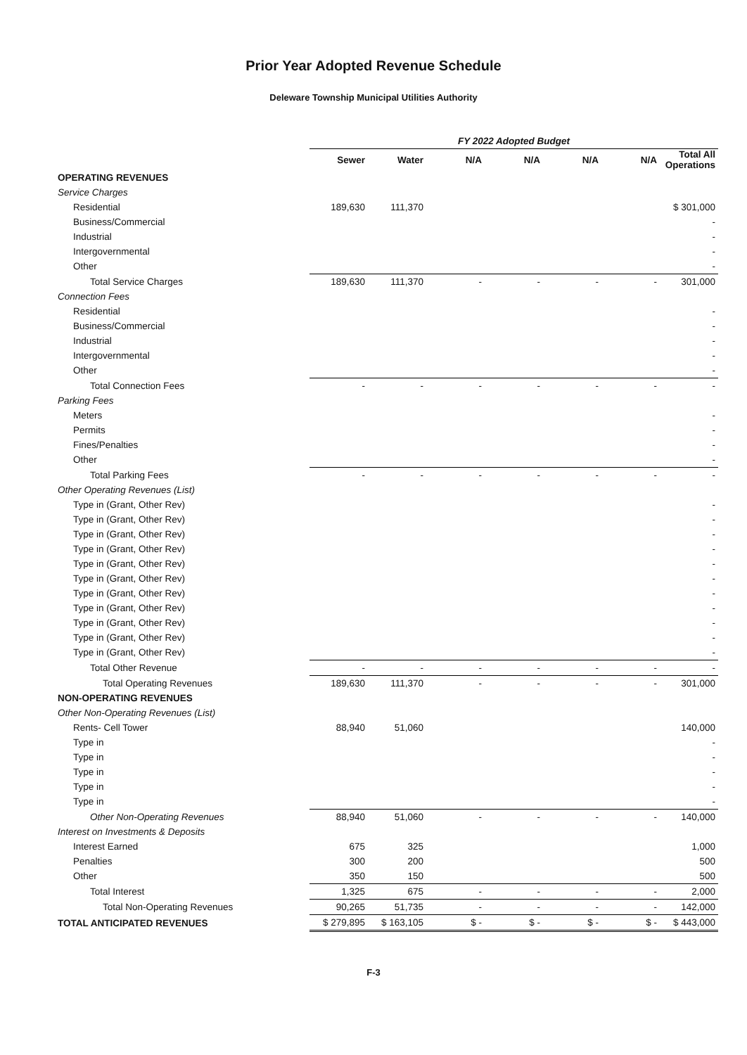Prior Year Adopted Revenue Schedule
Deleware Township Municipal Utilities Authority
| | FY 2022 Adopted Budget | | | | | | |
| | Sewer | Water | N/A | N/A | N/A | N/A | Total All Operations |
| OPERATING REVENUES | | | | | | | |
| Service Charges | | | | | | | |
| Residential | 189,630 | 111,370 | | | | | $ 301,000 |
| Business/Commercial | | | | | | | - |
| Industrial | | | | | | | - |
| Intergovernmental | | | | | | | - |
| Other | | | | | | | - |
| Total Service Charges | 189,630 | 111,370 | - | - | - | - | 301,000 |
| Connection Fees | | | | | | | |
| Residential | | | | | | | - |
| Business/Commercial | | | | | | | - |
| Industrial | | | | | | | - |
| Intergovernmental | | | | | | | - |
| Other | | | | | | | - |
| Total Connection Fees | - | - | - | - | - | - | - |
| Parking Fees | | | | | | | |
| Meters | | | | | | | - |
| Permits | | | | | | | - |
| Fines/Penalties | | | | | | | - |
| Other | | | | | | | - |
| Total Parking Fees | - | - | - | - | - | - | - |
| Other Operating Revenues (List) | | | | | | | |
| Type in (Grant, Other Rev) | | | | | | | - |
| Type in (Grant, Other Rev) | | | | | | | - |
| Type in (Grant, Other Rev) | | | | | | | - |
| Type in (Grant, Other Rev) | | | | | | | - |
| Type in (Grant, Other Rev) | | | | | | | - |
| Type in (Grant, Other Rev) | | | | | | | - |
| Type in (Grant, Other Rev) | | | | | | | - |
| Type in (Grant, Other Rev) | | | | | | | - |
| Type in (Grant, Other Rev) | | | | | | | - |
| Type in (Grant, Other Rev) | | | | | | | - |
| Type in (Grant, Other Rev) | | | | | | | - |
| Total Other Revenue | - | - | - | - | - | - | - |
| Total Operating Revenues | 189,630 | 111,370 | - | - | - | - | 301,000 |
| NON-OPERATING REVENUES | | | | | | | |
| Other Non-Operating Revenues (List) | | | | | | | |
| Rents- Cell Tower | 88,940 | 51,060 | | | | | 140,000 |
| Type in | | | | | | | - |
| Type in | | | | | | | - |
| Type in | | | | | | | - |
| Type in | | | | | | | - |
| Type in | | | | | | | - |
| Other Non-Operating Revenues | 88,940 | 51,060 | - | - | - | - | 140,000 |
| Interest on Investments & Deposits | | | | | | | |
| Interest Earned | 675 | 325 | | | | | 1,000 |
| Penalties | 300 | 200 | | | | | 500 |
| Other | 350 | 150 | | | | | 500 |
| Total Interest | 1,325 | 675 | - | - | - | - | 2,000 |
| Total Non-Operating Revenues | 90,265 | 51,735 | - | - | - | - | 142,000 |
| TOTAL ANTICIPATED REVENUES | $ 279,895 | $ 163,105 | $ - | $ - | $ - | $ - | $ 443,000 |
F-3